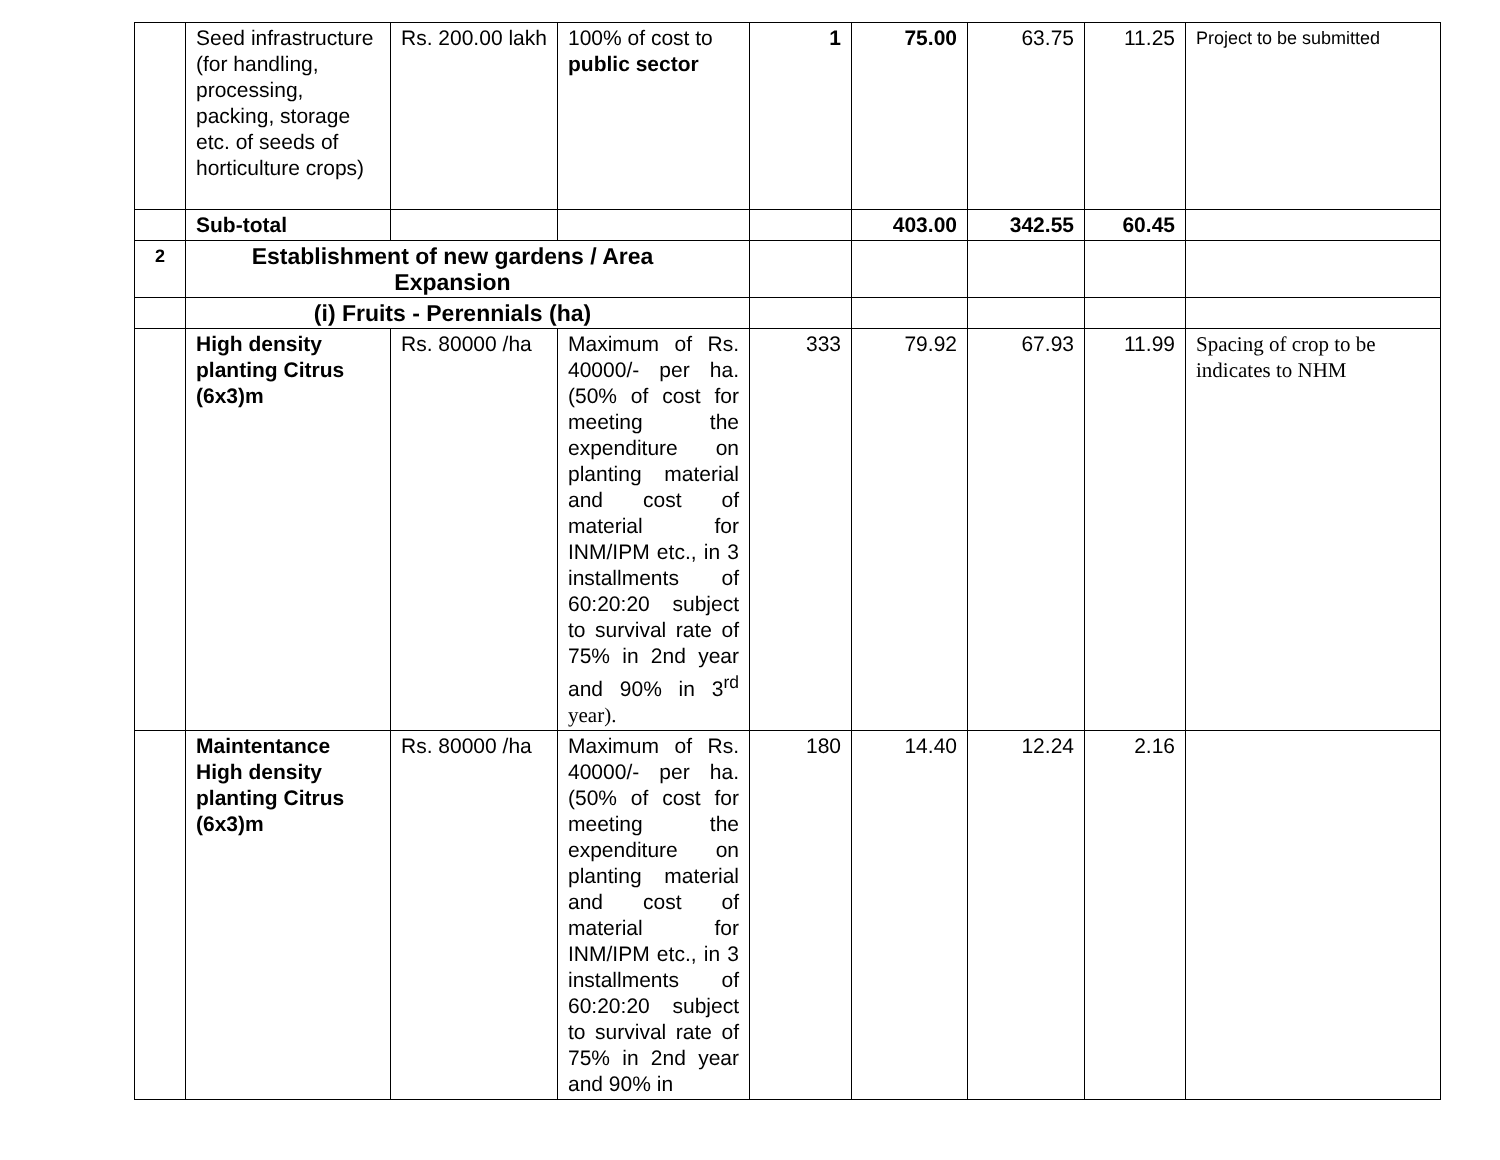| | Seed infrastructure (for handling, processing, packing, storage etc. of seeds of horticulture crops) | Rs. 200.00 lakh | 100% of cost to public sector | 1 | 75.00 | 63.75 | 11.25 | Project to be submitted |
| | Sub-total | | | | 403.00 | 342.55 | 60.45 | |
| 2 | Establishment of new gardens / Area Expansion | | | | | | | |
| | (i) Fruits - Perennials (ha) | | | | | | | |
| | High density planting Citrus (6x3)m | Rs. 80000 /ha | Maximum of Rs. 40000/- per ha. (50% of cost for meeting the expenditure on planting material and cost of material for INM/IPM etc., in 3 installments of 60:20:20 subject to survival rate of 75% in 2nd year and 90% in 3<sup>rd</sup> year). | 333 | 79.92 | 67.93 | 11.99 | Spacing of crop to be indicates to NHM |
| | Maintentance High density planting Citrus (6x3)m | Rs. 80000 /ha | Maximum of Rs. 40000/- per ha. (50% of cost for meeting the expenditure on planting material and cost of material for INM/IPM etc., in 3 installments of 60:20:20 subject to survival rate of 75% in 2nd year and 90% in | 180 | 14.40 | 12.24 | 2.16 | |